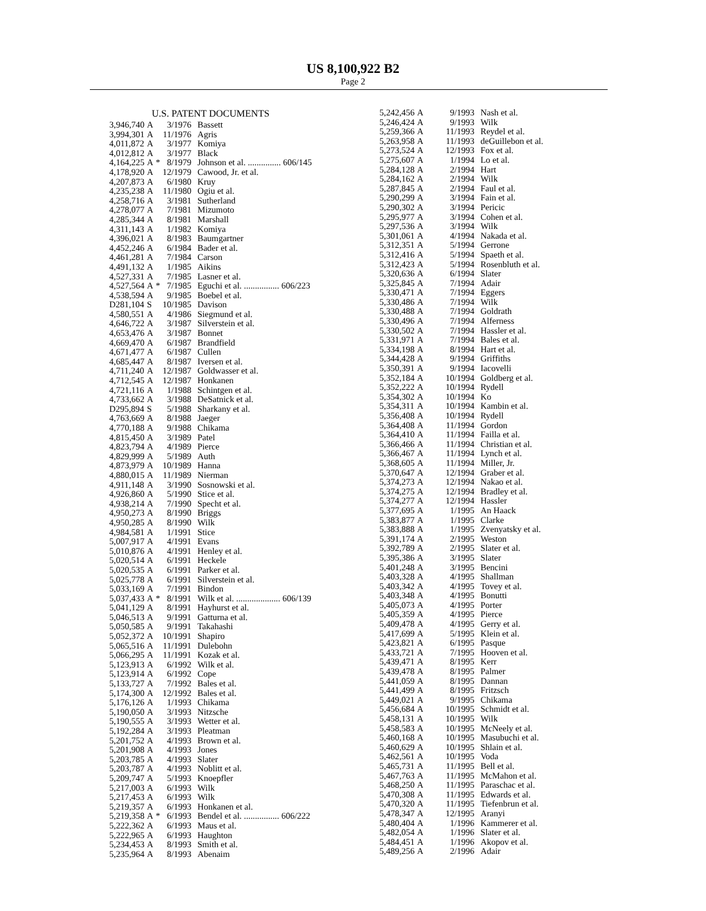US 8,100,922 B2
Page 2
U.S. PATENT DOCUMENTS
| 3,946,740 | A | | 3/1976 | Bassett |
| 3,994,301 | A | | 11/1976 | Agris |
| 4,011,872 | A | | 3/1977 | Komiya |
| 4,012,812 | A | | 3/1977 | Black |
| 4,164,225 | A | * | 8/1979 | Johnson et al. ............... 606/145 |
| 4,178,920 | A | | 12/1979 | Cawood, Jr. et al. |
| 4,207,873 | A | | 6/1980 | Kruy |
| 4,235,238 | A | | 11/1980 | Ogiu et al. |
| 4,258,716 | A | | 3/1981 | Sutherland |
| 4,278,077 | A | | 7/1981 | Mizumoto |
| 4,285,344 | A | | 8/1981 | Marshall |
| 4,311,143 | A | | 1/1982 | Komiya |
| 4,396,021 | A | | 8/1983 | Baumgartner |
| 4,452,246 | A | | 6/1984 | Bader et al. |
| 4,461,281 | A | | 7/1984 | Carson |
| 4,491,132 | A | | 1/1985 | Aikins |
| 4,527,331 | A | | 7/1985 | Lasner et al. |
| 4,527,564 | A | * | 7/1985 | Eguchi et al. ................ 606/223 |
| 4,538,594 | A | | 9/1985 | Boebel et al. |
| D281,104 | S | | 10/1985 | Davison |
| 4,580,551 | A | | 4/1986 | Siegmund et al. |
| 4,646,722 | A | | 3/1987 | Silverstein et al. |
| 4,653,476 | A | | 3/1987 | Bonnet |
| 4,669,470 | A | | 6/1987 | Brandfield |
| 4,671,477 | A | | 6/1987 | Cullen |
| 4,685,447 | A | | 8/1987 | Iversen et al. |
| 4,711,240 | A | | 12/1987 | Goldwasser et al. |
| 4,712,545 | A | | 12/1987 | Honkanen |
| 4,721,116 | A | | 1/1988 | Schintgen et al. |
| 4,733,662 | A | | 3/1988 | DeSatnick et al. |
| D295,894 | S | | 5/1988 | Sharkany et al. |
| 4,763,669 | A | | 8/1988 | Jaeger |
| 4,770,188 | A | | 9/1988 | Chikama |
| 4,815,450 | A | | 3/1989 | Patel |
| 4,823,794 | A | | 4/1989 | Pierce |
| 4,829,999 | A | | 5/1989 | Auth |
| 4,873,979 | A | | 10/1989 | Hanna |
| 4,880,015 | A | | 11/1989 | Nierman |
| 4,911,148 | A | | 3/1990 | Sosnowski et al. |
| 4,926,860 | A | | 5/1990 | Stice et al. |
| 4,938,214 | A | | 7/1990 | Specht et al. |
| 4,950,273 | A | | 8/1990 | Briggs |
| 4,950,285 | A | | 8/1990 | Wilk |
| 4,984,581 | A | | 1/1991 | Stice |
| 5,007,917 | A | | 4/1991 | Evans |
| 5,010,876 | A | | 4/1991 | Henley et al. |
| 5,020,514 | A | | 6/1991 | Heckele |
| 5,020,535 | A | | 6/1991 | Parker et al. |
| 5,025,778 | A | | 6/1991 | Silverstein et al. |
| 5,033,169 | A | | 7/1991 | Bindon |
| 5,037,433 | A | * | 8/1991 | Wilk et al. .................... 606/139 |
| 5,041,129 | A | | 8/1991 | Hayhurst et al. |
| 5,046,513 | A | | 9/1991 | Gatturna et al. |
| 5,050,585 | A | | 9/1991 | Takahashi |
| 5,052,372 | A | | 10/1991 | Shapiro |
| 5,065,516 | A | | 11/1991 | Dulebohn |
| 5,066,295 | A | | 11/1991 | Kozak et al. |
| 5,123,913 | A | | 6/1992 | Wilk et al. |
| 5,123,914 | A | | 6/1992 | Cope |
| 5,133,727 | A | | 7/1992 | Bales et al. |
| 5,174,300 | A | | 12/1992 | Bales et al. |
| 5,176,126 | A | | 1/1993 | Chikama |
| 5,190,050 | A | | 3/1993 | Nitzsche |
| 5,190,555 | A | | 3/1993 | Wetter et al. |
| 5,192,284 | A | | 3/1993 | Pleatman |
| 5,201,752 | A | | 4/1993 | Brown et al. |
| 5,201,908 | A | | 4/1993 | Jones |
| 5,203,785 | A | | 4/1993 | Slater |
| 5,203,787 | A | | 4/1993 | Noblitt et al. |
| 5,209,747 | A | | 5/1993 | Knoepfler |
| 5,217,003 | A | | 6/1993 | Wilk |
| 5,217,453 | A | | 6/1993 | Wilk |
| 5,219,357 | A | | 6/1993 | Honkanen et al. |
| 5,219,358 | A | * | 6/1993 | Bendel et al. ................ 606/222 |
| 5,222,362 | A | | 6/1993 | Maus et al. |
| 5,222,965 | A | | 6/1993 | Haughton |
| 5,234,453 | A | | 8/1993 | Smith et al. |
| 5,235,964 | A | | 8/1993 | Abenaim |
| 5,242,456 | A | 9/1993 | Nash et al. |
| 5,246,424 | A | 9/1993 | Wilk |
| 5,259,366 | A | 11/1993 | Reydel et al. |
| 5,263,958 | A | 11/1993 | deGuillebon et al. |
| 5,273,524 | A | 12/1993 | Fox et al. |
| 5,275,607 | A | 1/1994 | Lo et al. |
| 5,284,128 | A | 2/1994 | Hart |
| 5,284,162 | A | 2/1994 | Wilk |
| 5,287,845 | A | 2/1994 | Faul et al. |
| 5,290,299 | A | 3/1994 | Fain et al. |
| 5,290,302 | A | 3/1994 | Pericic |
| 5,295,977 | A | 3/1994 | Cohen et al. |
| 5,297,536 | A | 3/1994 | Wilk |
| 5,301,061 | A | 4/1994 | Nakada et al. |
| 5,312,351 | A | 5/1994 | Gerrone |
| 5,312,416 | A | 5/1994 | Spaeth et al. |
| 5,312,423 | A | 5/1994 | Rosenbluth et al. |
| 5,320,636 | A | 6/1994 | Slater |
| 5,325,845 | A | 7/1994 | Adair |
| 5,330,471 | A | 7/1994 | Eggers |
| 5,330,486 | A | 7/1994 | Wilk |
| 5,330,488 | A | 7/1994 | Goldrath |
| 5,330,496 | A | 7/1994 | Alferness |
| 5,330,502 | A | 7/1994 | Hassler et al. |
| 5,331,971 | A | 7/1994 | Bales et al. |
| 5,334,198 | A | 8/1994 | Hart et al. |
| 5,344,428 | A | 9/1994 | Griffiths |
| 5,350,391 | A | 9/1994 | Iacovelli |
| 5,352,184 | A | 10/1994 | Goldberg et al. |
| 5,352,222 | A | 10/1994 | Rydell |
| 5,354,302 | A | 10/1994 | Ko |
| 5,354,311 | A | 10/1994 | Kambin et al. |
| 5,356,408 | A | 10/1994 | Rydell |
| 5,364,408 | A | 11/1994 | Gordon |
| 5,364,410 | A | 11/1994 | Failla et al. |
| 5,366,466 | A | 11/1994 | Christian et al. |
| 5,366,467 | A | 11/1994 | Lynch et al. |
| 5,368,605 | A | 11/1994 | Miller, Jr. |
| 5,370,647 | A | 12/1994 | Graber et al. |
| 5,374,273 | A | 12/1994 | Nakao et al. |
| 5,374,275 | A | 12/1994 | Bradley et al. |
| 5,374,277 | A | 12/1994 | Hassler |
| 5,377,695 | A | 1/1995 | An Haack |
| 5,383,877 | A | 1/1995 | Clarke |
| 5,383,888 | A | 1/1995 | Zvenyatsky et al. |
| 5,391,174 | A | 2/1995 | Weston |
| 5,392,789 | A | 2/1995 | Slater et al. |
| 5,395,386 | A | 3/1995 | Slater |
| 5,401,248 | A | 3/1995 | Bencini |
| 5,403,328 | A | 4/1995 | Shallman |
| 5,403,342 | A | 4/1995 | Tovey et al. |
| 5,403,348 | A | 4/1995 | Bonutti |
| 5,405,073 | A | 4/1995 | Porter |
| 5,405,359 | A | 4/1995 | Pierce |
| 5,409,478 | A | 4/1995 | Gerry et al. |
| 5,417,699 | A | 5/1995 | Klein et al. |
| 5,423,821 | A | 6/1995 | Pasque |
| 5,433,721 | A | 7/1995 | Hooven et al. |
| 5,439,471 | A | 8/1995 | Kerr |
| 5,439,478 | A | 8/1995 | Palmer |
| 5,441,059 | A | 8/1995 | Dannan |
| 5,441,499 | A | 8/1995 | Fritzsch |
| 5,449,021 | A | 9/1995 | Chikama |
| 5,456,684 | A | 10/1995 | Schmidt et al. |
| 5,458,131 | A | 10/1995 | Wilk |
| 5,458,583 | A | 10/1995 | McNeely et al. |
| 5,460,168 | A | 10/1995 | Masubuchi et al. |
| 5,460,629 | A | 10/1995 | Shlain et al. |
| 5,462,561 | A | 10/1995 | Voda |
| 5,465,731 | A | 11/1995 | Bell et al. |
| 5,467,763 | A | 11/1995 | McMahon et al. |
| 5,468,250 | A | 11/1995 | Paraschac et al. |
| 5,470,308 | A | 11/1995 | Edwards et al. |
| 5,470,320 | A | 11/1995 | Tiefenbrun et al. |
| 5,478,347 | A | 12/1995 | Aranyi |
| 5,480,404 | A | 1/1996 | Kammerer et al. |
| 5,482,054 | A | 1/1996 | Slater et al. |
| 5,484,451 | A | 1/1996 | Akopov et al. |
| 5,489,256 | A | 2/1996 | Adair |